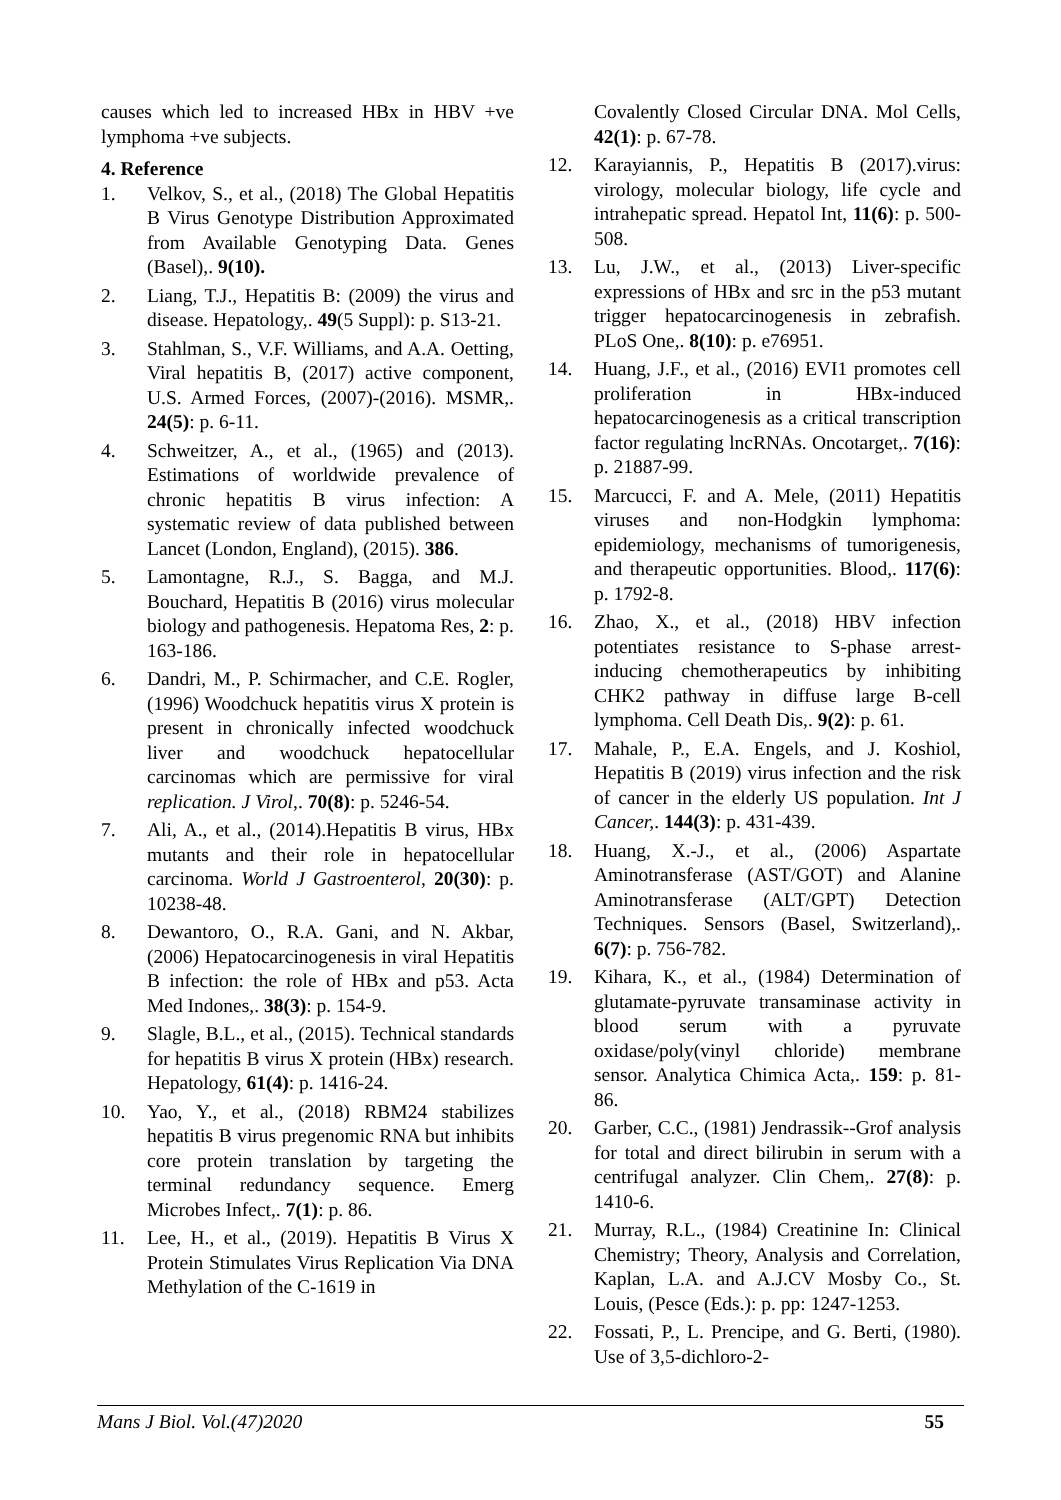causes which led to increased HBx in HBV +ve lymphoma +ve subjects.
4. Reference
1. Velkov, S., et al., (2018) The Global Hepatitis B Virus Genotype Distribution Approximated from Available Genotyping Data. Genes (Basel),. 9(10).
2. Liang, T.J., Hepatitis B: (2009) the virus and disease. Hepatology,. 49(5 Suppl): p. S13-21.
3. Stahlman, S., V.F. Williams, and A.A. Oetting, Viral hepatitis B, (2017) active component, U.S. Armed Forces, (2007)-(2016). MSMR,. 24(5): p. 6-11.
4. Schweitzer, A., et al., (1965) and (2013). Estimations of worldwide prevalence of chronic hepatitis B virus infection: A systematic review of data published between Lancet (London, England), (2015). 386.
5. Lamontagne, R.J., S. Bagga, and M.J. Bouchard, Hepatitis B (2016) virus molecular biology and pathogenesis. Hepatoma Res, 2: p. 163-186.
6. Dandri, M., P. Schirmacher, and C.E. Rogler, (1996) Woodchuck hepatitis virus X protein is present in chronically infected woodchuck liver and woodchuck hepatocellular carcinomas which are permissive for viral replication. J Virol,. 70(8): p. 5246-54.
7. Ali, A., et al., (2014).Hepatitis B virus, HBx mutants and their role in hepatocellular carcinoma. World J Gastroenterol, 20(30): p. 10238-48.
8. Dewantoro, O., R.A. Gani, and N. Akbar, (2006) Hepatocarcinogenesis in viral Hepatitis B infection: the role of HBx and p53. Acta Med Indones,. 38(3): p. 154-9.
9. Slagle, B.L., et al., (2015). Technical standards for hepatitis B virus X protein (HBx) research. Hepatology, 61(4): p. 1416-24.
10. Yao, Y., et al., (2018) RBM24 stabilizes hepatitis B virus pregenomic RNA but inhibits core protein translation by targeting the terminal redundancy sequence. Emerg Microbes Infect,. 7(1): p. 86.
11. Lee, H., et al., (2019). Hepatitis B Virus X Protein Stimulates Virus Replication Via DNA Methylation of the C-1619 in
Covalently Closed Circular DNA. Mol Cells, 42(1): p. 67-78.
12. Karayiannis, P., Hepatitis B (2017).virus: virology, molecular biology, life cycle and intrahepatic spread. Hepatol Int, 11(6): p. 500-508.
13. Lu, J.W., et al., (2013) Liver-specific expressions of HBx and src in the p53 mutant trigger hepatocarcinogenesis in zebrafish. PLoS One,. 8(10): p. e76951.
14. Huang, J.F., et al., (2016) EVI1 promotes cell proliferation in HBx-induced hepatocarcinogenesis as a critical transcription factor regulating lncRNAs. Oncotarget,. 7(16): p. 21887-99.
15. Marcucci, F. and A. Mele, (2011) Hepatitis viruses and non-Hodgkin lymphoma: epidemiology, mechanisms of tumorigenesis, and therapeutic opportunities. Blood,. 117(6): p. 1792-8.
16. Zhao, X., et al., (2018) HBV infection potentiates resistance to S-phase arrest-inducing chemotherapeutics by inhibiting CHK2 pathway in diffuse large B-cell lymphoma. Cell Death Dis,. 9(2): p. 61.
17. Mahale, P., E.A. Engels, and J. Koshiol, Hepatitis B (2019) virus infection and the risk of cancer in the elderly US population. Int J Cancer,. 144(3): p. 431-439.
18. Huang, X.-J., et al., (2006) Aspartate Aminotransferase (AST/GOT) and Alanine Aminotransferase (ALT/GPT) Detection Techniques. Sensors (Basel, Switzerland),. 6(7): p. 756-782.
19. Kihara, K., et al., (1984) Determination of glutamate-pyruvate transaminase activity in blood serum with a pyruvate oxidase/poly(vinyl chloride) membrane sensor. Analytica Chimica Acta,. 159: p. 81-86.
20. Garber, C.C., (1981) Jendrassik--Grof analysis for total and direct bilirubin in serum with a centrifugal analyzer. Clin Chem,. 27(8): p. 1410-6.
21. Murray, R.L., (1984) Creatinine In: Clinical Chemistry; Theory, Analysis and Correlation, Kaplan, L.A. and A.J.CV Mosby Co., St. Louis, (Pesce (Eds.): p. pp: 1247-1253.
22. Fossati, P., L. Prencipe, and G. Berti, (1980). Use of 3,5-dichloro-2-
Mans J Biol. Vol.(47)2020 55